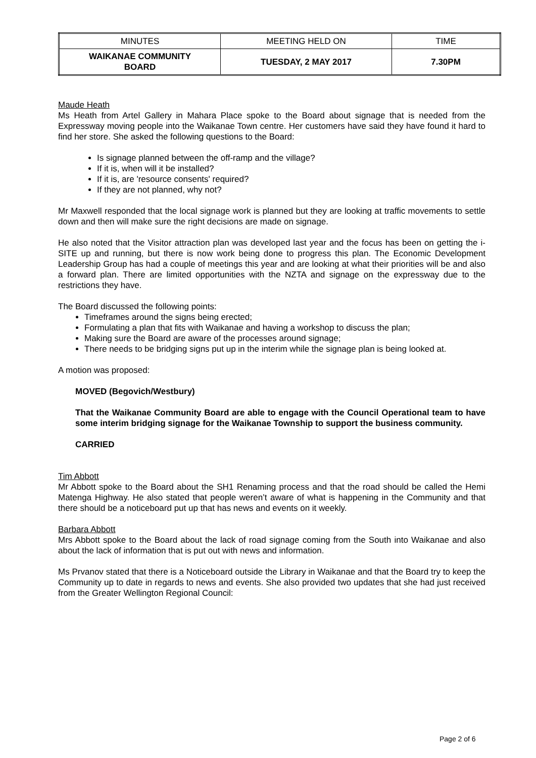| MINUTES | MEETING HELD ON | TIME |
| WAIKANAE COMMUNITY BOARD | TUESDAY, 2 MAY 2017 | 7.30PM |
Maude Heath
Ms Heath from Artel Gallery in Mahara Place spoke to the Board about signage that is needed from the Expressway moving people into the Waikanae Town centre. Her customers have said they have found it hard to find her store. She asked the following questions to the Board:
Is signage planned between the off-ramp and the village?
If it is, when will it be installed?
If it is, are 'resource consents' required?
If they are not planned, why not?
Mr Maxwell responded that the local signage work is planned but they are looking at traffic movements to settle down and then will make sure the right decisions are made on signage.
He also noted that the Visitor attraction plan was developed last year and the focus has been on getting the i-SITE up and running, but there is now work being done to progress this plan. The Economic Development Leadership Group has had a couple of meetings this year and are looking at what their priorities will be and also a forward plan. There are limited opportunities with the NZTA and signage on the expressway due to the restrictions they have.
The Board discussed the following points:
Timeframes around the signs being erected;
Formulating a plan that fits with Waikanae and having a workshop to discuss the plan;
Making sure the Board are aware of the processes around signage;
There needs to be bridging signs put up in the interim while the signage plan is being looked at.
A motion was proposed:
MOVED (Begovich/Westbury)
That the Waikanae Community Board are able to engage with the Council Operational team to have some interim bridging signage for the Waikanae Township to support the business community.
CARRIED
Tim Abbott
Mr Abbott spoke to the Board about the SH1 Renaming process and that the road should be called the Hemi Matenga Highway. He also stated that people weren’t aware of what is happening in the Community and that there should be a noticeboard put up that has news and events on it weekly.
Barbara Abbott
Mrs Abbott spoke to the Board about the lack of road signage coming from the South into Waikanae and also about the lack of information that is put out with news and information.
Ms Prvanov stated that there is a Noticeboard outside the Library in Waikanae and that the Board try to keep the Community up to date in regards to news and events. She also provided two updates that she had just received from the Greater Wellington Regional Council:
Page 2 of 6